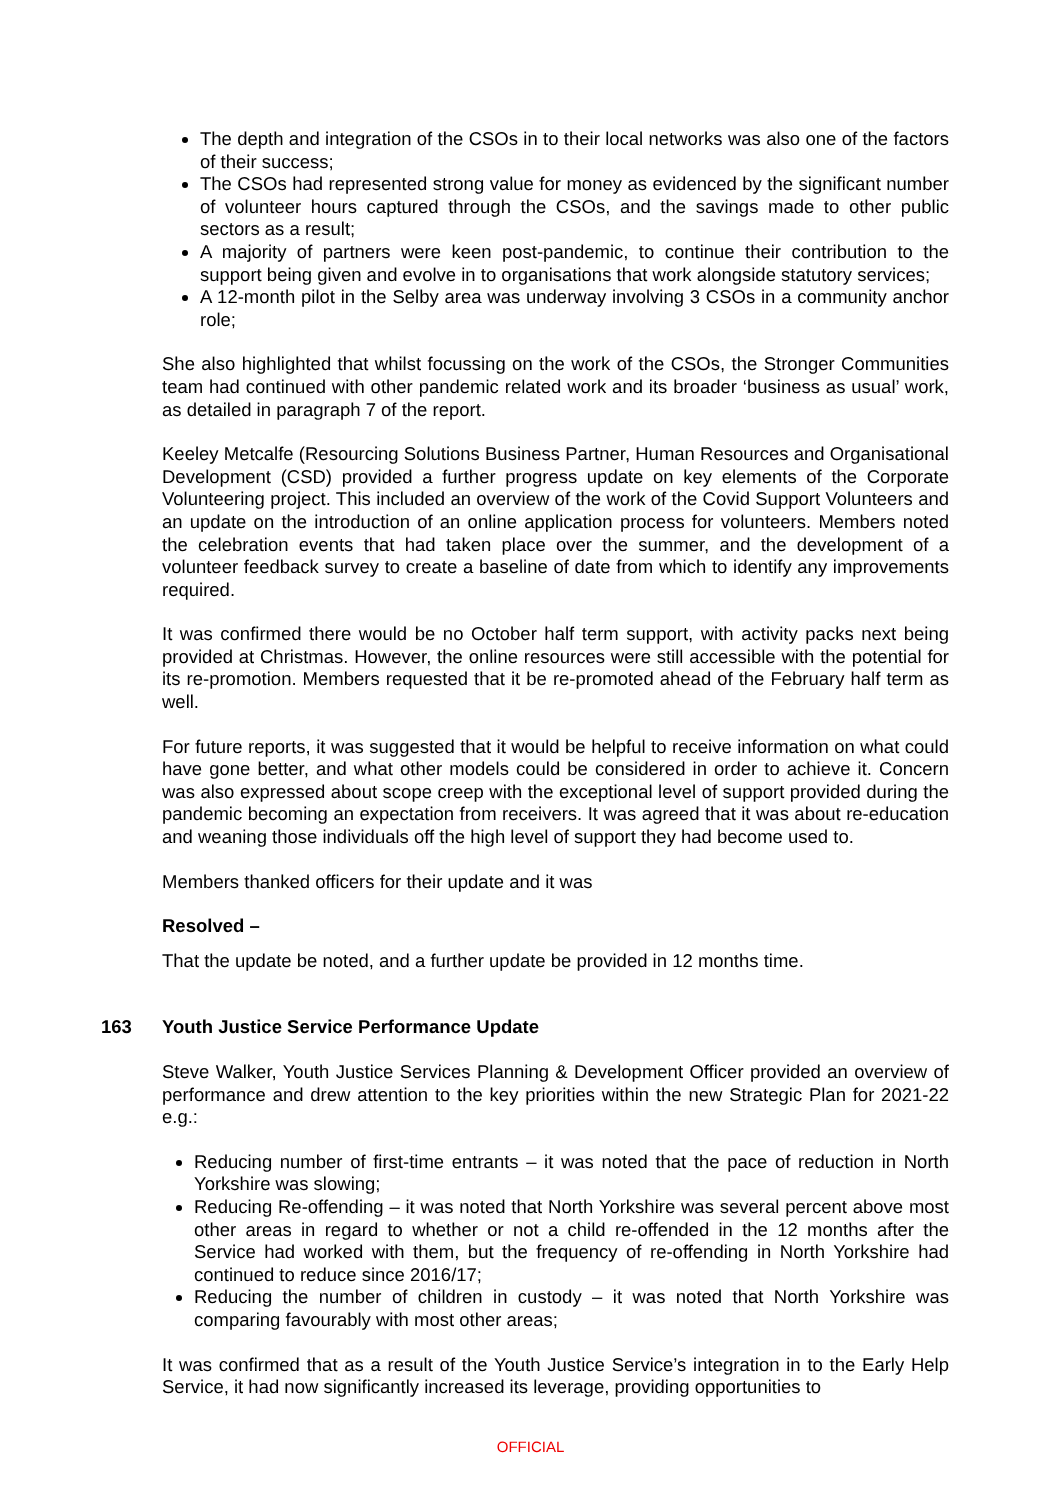The depth and integration of the CSOs in to their local networks was also one of the factors of their success;
The CSOs had represented strong value for money as evidenced by the significant number of volunteer hours captured through the CSOs, and the savings made to other public sectors as a result;
A majority of partners were keen post-pandemic, to continue their contribution to the support being given and evolve in to organisations that work alongside statutory services;
A 12-month pilot in the Selby area was underway involving 3 CSOs in a community anchor role;
She also highlighted that whilst focussing on the work of the CSOs, the Stronger Communities team had continued with other pandemic related work and its broader ‘business as usual’ work, as detailed in paragraph 7 of the report.
Keeley Metcalfe (Resourcing Solutions Business Partner, Human Resources and Organisational Development (CSD) provided a further progress update on key elements of the Corporate Volunteering project. This included an overview of the work of the Covid Support Volunteers and an update on the introduction of an online application process for volunteers. Members noted the celebration events that had taken place over the summer, and the development of a volunteer feedback survey to create a baseline of date from which to identify any improvements required.
It was confirmed there would be no October half term support, with activity packs next being provided at Christmas. However, the online resources were still accessible with the potential for its re-promotion. Members requested that it be re-promoted ahead of the February half term as well.
For future reports, it was suggested that it would be helpful to receive information on what could have gone better, and what other models could be considered in order to achieve it. Concern was also expressed about scope creep with the exceptional level of support provided during the pandemic becoming an expectation from receivers. It was agreed that it was about re-education and weaning those individuals off the high level of support they had become used to.
Members thanked officers for their update and it was
Resolved –
That the update be noted, and a further update be provided in 12 months time.
163 Youth Justice Service Performance Update
Steve Walker, Youth Justice Services Planning & Development Officer provided an overview of performance and drew attention to the key priorities within the new Strategic Plan for 2021-22 e.g.:
Reducing number of first-time entrants – it was noted that the pace of reduction in North Yorkshire was slowing;
Reducing Re-offending – it was noted that North Yorkshire was several percent above most other areas in regard to whether or not a child re-offended in the 12 months after the Service had worked with them, but the frequency of re-offending in North Yorkshire had continued to reduce since 2016/17;
Reducing the number of children in custody – it was noted that North Yorkshire was comparing favourably with most other areas;
It was confirmed that as a result of the Youth Justice Service’s integration in to the Early Help Service, it had now significantly increased its leverage, providing opportunities to
OFFICIAL